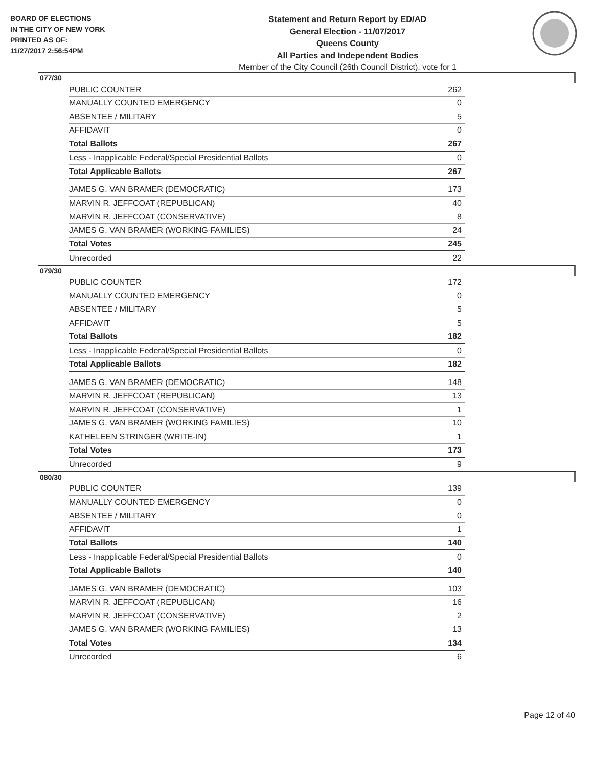BOARD OF ELECTIONS
IN THE CITY OF NEW YORK
PRINTED AS OF:
11/27/2017 2:56:54PM
Statement and Return Report by ED/AD
General Election - 11/07/2017
Queens County
All Parties and Independent Bodies
Member of the City Council (26th Council District), vote for 1
077/30
| PUBLIC COUNTER | 262 |
| MANUALLY COUNTED EMERGENCY | 0 |
| ABSENTEE / MILITARY | 5 |
| AFFIDAVIT | 0 |
| Total Ballots | 267 |
| Less - Inapplicable Federal/Special Presidential Ballots | 0 |
| Total Applicable Ballots | 267 |
| JAMES G. VAN BRAMER (DEMOCRATIC) | 173 |
| MARVIN R. JEFFCOAT (REPUBLICAN) | 40 |
| MARVIN R. JEFFCOAT (CONSERVATIVE) | 8 |
| JAMES G. VAN BRAMER (WORKING FAMILIES) | 24 |
| Total Votes | 245 |
| Unrecorded | 22 |
079/30
| PUBLIC COUNTER | 172 |
| MANUALLY COUNTED EMERGENCY | 0 |
| ABSENTEE / MILITARY | 5 |
| AFFIDAVIT | 5 |
| Total Ballots | 182 |
| Less - Inapplicable Federal/Special Presidential Ballots | 0 |
| Total Applicable Ballots | 182 |
| JAMES G. VAN BRAMER (DEMOCRATIC) | 148 |
| MARVIN R. JEFFCOAT (REPUBLICAN) | 13 |
| MARVIN R. JEFFCOAT (CONSERVATIVE) | 1 |
| JAMES G. VAN BRAMER (WORKING FAMILIES) | 10 |
| KATHELEEN STRINGER (WRITE-IN) | 1 |
| Total Votes | 173 |
| Unrecorded | 9 |
080/30
| PUBLIC COUNTER | 139 |
| MANUALLY COUNTED EMERGENCY | 0 |
| ABSENTEE / MILITARY | 0 |
| AFFIDAVIT | 1 |
| Total Ballots | 140 |
| Less - Inapplicable Federal/Special Presidential Ballots | 0 |
| Total Applicable Ballots | 140 |
| JAMES G. VAN BRAMER (DEMOCRATIC) | 103 |
| MARVIN R. JEFFCOAT (REPUBLICAN) | 16 |
| MARVIN R. JEFFCOAT (CONSERVATIVE) | 2 |
| JAMES G. VAN BRAMER (WORKING FAMILIES) | 13 |
| Total Votes | 134 |
| Unrecorded | 6 |
Page 12 of 40